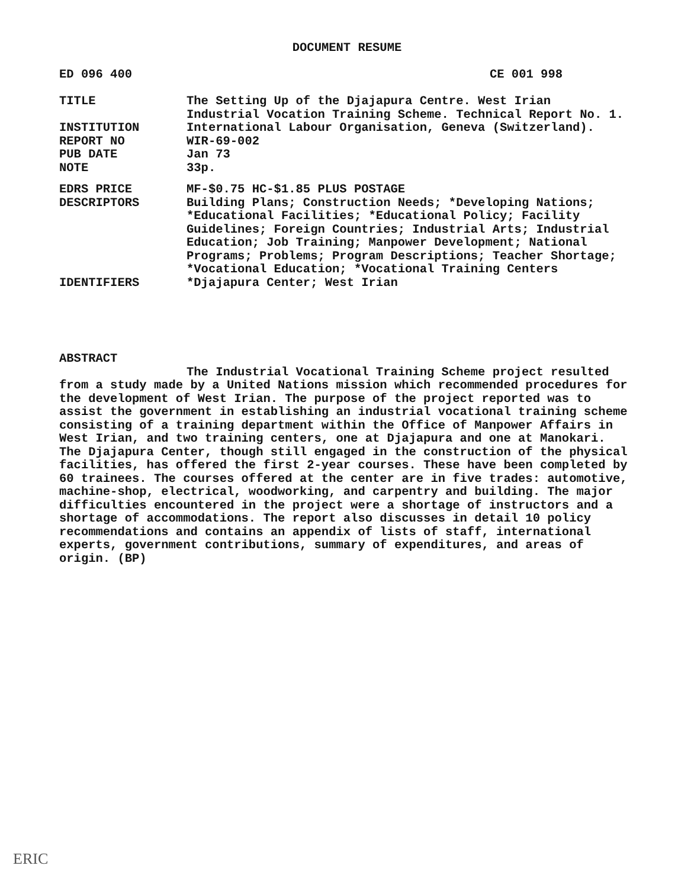DOCUMENT RESUME
ED 096 400 CE 001 998
TITLE The Setting Up of the Djajapura Centre. West Irian Industrial Vocation Training Scheme. Technical Report No. 1.
INSTITUTION International Labour Organisation, Geneva (Switzerland).
REPORT NO WIR-69-002
PUB DATE Jan 73
NOTE 33p.
EDRS PRICE MF-$0.75 HC-$1.85 PLUS POSTAGE
DESCRIPTORS Building Plans; Construction Needs; *Developing Nations; *Educational Facilities; *Educational Policy; Facility Guidelines; Foreign Countries; Industrial Arts; Industrial Education; Job Training; Manpower Development; National Programs; Problems; Program Descriptions; Teacher Shortage; *Vocational Education; *Vocational Training Centers
IDENTIFIERS *Djajapura Center; West Irian
ABSTRACT
The Industrial Vocational Training Scheme project resulted from a study made by a United Nations mission which recommended procedures for the development of West Irian. The purpose of the project reported was to assist the government in establishing an industrial vocational training scheme consisting of a training department within the Office of Manpower Affairs in West Irian, and two training centers, one at Djajapura and one at Manokari. The Djajapura Center, though still engaged in the construction of the physical facilities, has offered the first 2-year courses. These have been completed by 60 trainees. The courses offered at the center are in five trades: automotive, machine-shop, electrical, woodworking, and carpentry and building. The major difficulties encountered in the project were a shortage of instructors and a shortage of accommodations. The report also discusses in detail 10 policy recommendations and contains an appendix of lists of staff, international experts, government contributions, summary of expenditures, and areas of origin. (BP)
ERIC